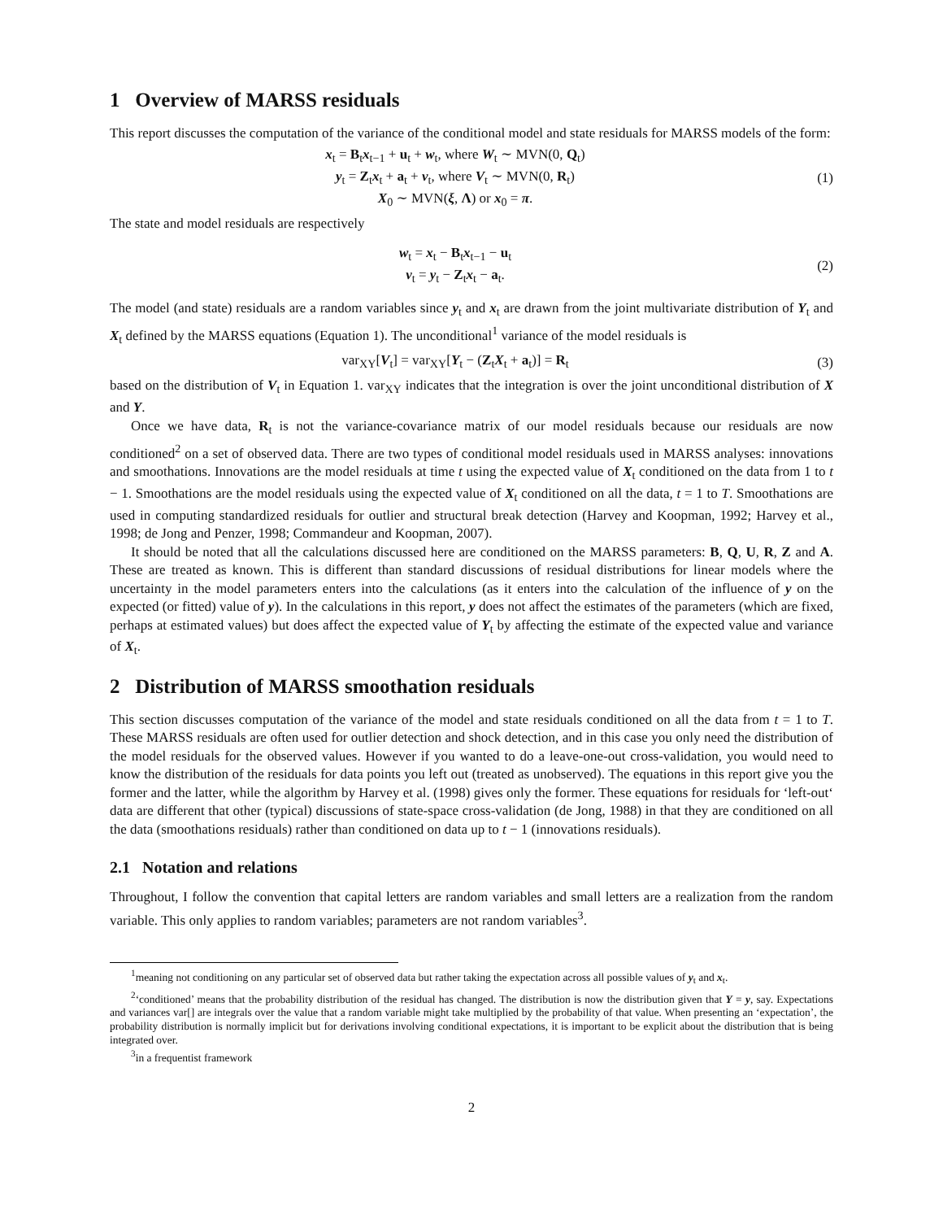1 Overview of MARSS residuals
This report discusses the computation of the variance of the conditional model and state residuals for MARSS models of the form:
x<sub>t</sub> = B<sub>t</sub>x<sub>t−1</sub> + u<sub>t</sub> + w<sub>t</sub>, where W<sub>t</sub> ∼ MVN(0, Q<sub>t</sub>)
y<sub>t</sub> = Z<sub>t</sub>x<sub>t</sub> + a<sub>t</sub> + v<sub>t</sub>, where V<sub>t</sub> ∼ MVN(0, R<sub>t</sub>)
X<sub>0</sub> ∼ MVN(ξ, Λ) or x<sub>0</sub> = π.
(1)
The state and model residuals are respectively
w<sub>t</sub> = x<sub>t</sub> − B<sub>t</sub>x<sub>t−1</sub> − u<sub>t</sub>
v<sub>t</sub> = y<sub>t</sub> − Z<sub>t</sub>x<sub>t</sub> − a<sub>t</sub>.
(2)
The model (and state) residuals are a random variables since y<sub>t</sub> and x<sub>t</sub> are drawn from the joint multivariate distribution of Y<sub>t</sub> and X<sub>t</sub> defined by the MARSS equations (Equation 1). The unconditional<sup>1</sup> variance of the model residuals is
var<sub>XY</sub>[V<sub>t</sub>] = var<sub>XY</sub>[Y<sub>t</sub> − (Z<sub>t</sub>X<sub>t</sub> + a<sub>t</sub>)] = R<sub>t</sub>
(3)
based on the distribution of V<sub>t</sub> in Equation 1. var<sub>XY</sub> indicates that the integration is over the joint unconditional distribution of X and Y.
Once we have data, R<sub>t</sub> is not the variance-covariance matrix of our model residuals because our residuals are now conditioned<sup>2</sup> on a set of observed data. There are two types of conditional model residuals used in MARSS analyses: innovations and smoothations. Innovations are the model residuals at time t using the expected value of X<sub>t</sub> conditioned on the data from 1 to t − 1. Smoothations are the model residuals using the expected value of X<sub>t</sub> conditioned on all the data, t = 1 to T. Smoothations are used in computing standardized residuals for outlier and structural break detection (Harvey and Koopman, 1992; Harvey et al., 1998; de Jong and Penzer, 1998; Commandeur and Koopman, 2007).
It should be noted that all the calculations discussed here are conditioned on the MARSS parameters: B, Q, U, R, Z and A. These are treated as known. This is different than standard discussions of residual distributions for linear models where the uncertainty in the model parameters enters into the calculations (as it enters into the calculation of the influence of y on the expected (or fitted) value of y). In the calculations in this report, y does not affect the estimates of the parameters (which are fixed, perhaps at estimated values) but does affect the expected value of Y<sub>t</sub> by affecting the estimate of the expected value and variance of X<sub>t</sub>.
2 Distribution of MARSS smoothation residuals
This section discusses computation of the variance of the model and state residuals conditioned on all the data from t = 1 to T. These MARSS residuals are often used for outlier detection and shock detection, and in this case you only need the distribution of the model residuals for the observed values. However if you wanted to do a leave-one-out cross-validation, you would need to know the distribution of the residuals for data points you left out (treated as unobserved). The equations in this report give you the former and the latter, while the algorithm by Harvey et al. (1998) gives only the former. These equations for residuals for ‘left-out‘ data are different that other (typical) discussions of state-space cross-validation (de Jong, 1988) in that they are conditioned on all the data (smoothations residuals) rather than conditioned on data up to t − 1 (innovations residuals).
2.1 Notation and relations
Throughout, I follow the convention that capital letters are random variables and small letters are a realization from the random variable. This only applies to random variables; parameters are not random variables<sup>3</sup>.
<sup>1</sup> meaning not conditioning on any particular set of observed data but rather taking the expectation across all possible values of y<sub>t</sub> and x<sub>t</sub>.
<sup>2</sup> ‘conditioned’ means that the probability distribution of the residual has changed. The distribution is now the distribution given that Y = y, say. Expectations and variances var[] are integrals over the value that a random variable might take multiplied by the probability of that value. When presenting an ‘expectation’, the probability distribution is normally implicit but for derivations involving conditional expectations, it is important to be explicit about the distribution that is being integrated over.
<sup>3</sup> in a frequentist framework
2